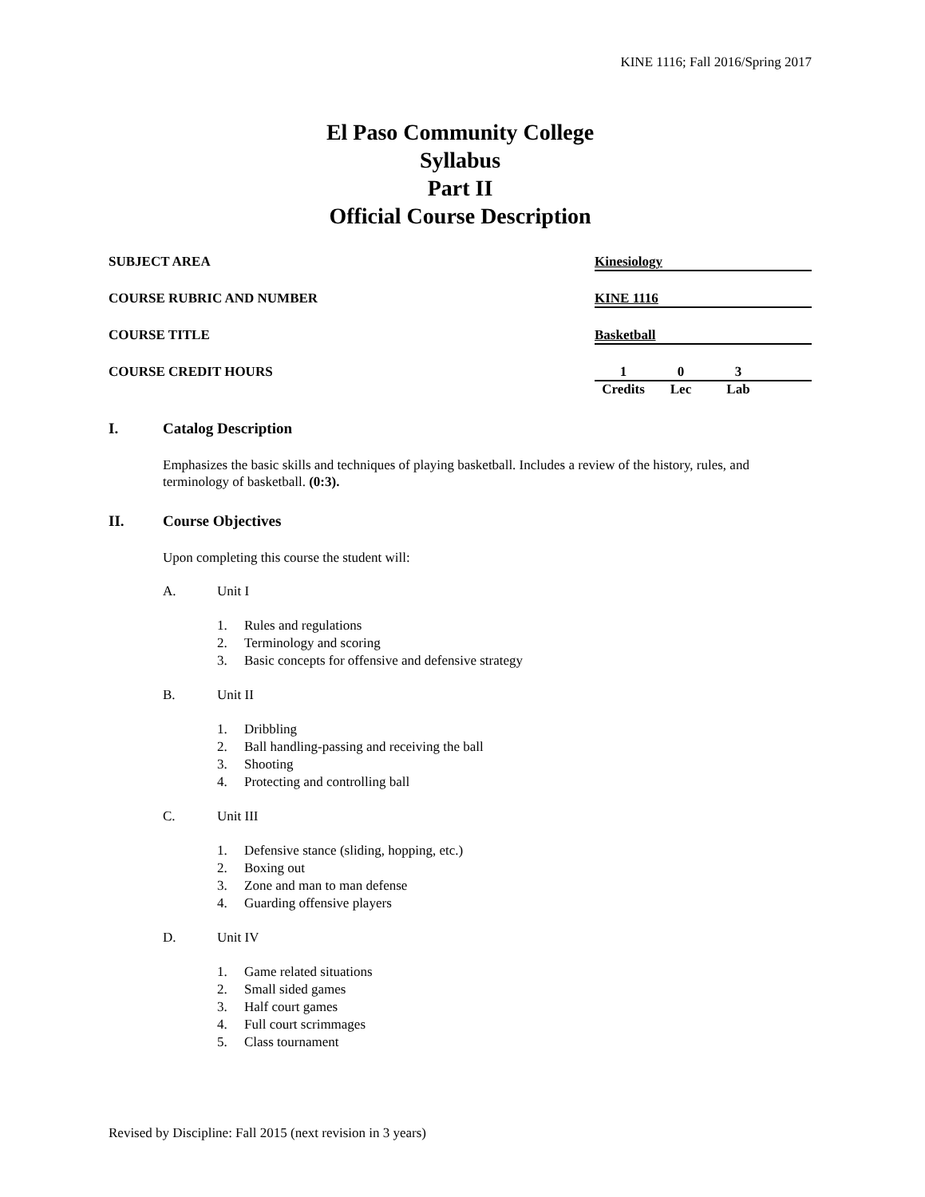KINE 1116; Fall 2016/Spring 2017
El Paso Community College
Syllabus
Part II
Official Course Description
SUBJECT AREA Kinesiology
COURSE RUBRIC AND NUMBER KINE 1116
COURSE TITLE Basketball
COURSE CREDIT HOURS 1 0 3
Credits Lec Lab
I. Catalog Description
Emphasizes the basic skills and techniques of playing basketball. Includes a review of the history, rules, and terminology of basketball. (0:3).
II. Course Objectives
Upon completing this course the student will:
A. Unit I
1. Rules and regulations
2. Terminology and scoring
3. Basic concepts for offensive and defensive strategy
B. Unit II
1. Dribbling
2. Ball handling-passing and receiving the ball
3. Shooting
4. Protecting and controlling ball
C. Unit III
1. Defensive stance (sliding, hopping, etc.)
2. Boxing out
3. Zone and man to man defense
4. Guarding offensive players
D. Unit IV
1. Game related situations
2. Small sided games
3. Half court games
4. Full court scrimmages
5. Class tournament
Revised by Discipline: Fall 2015 (next revision in 3 years)